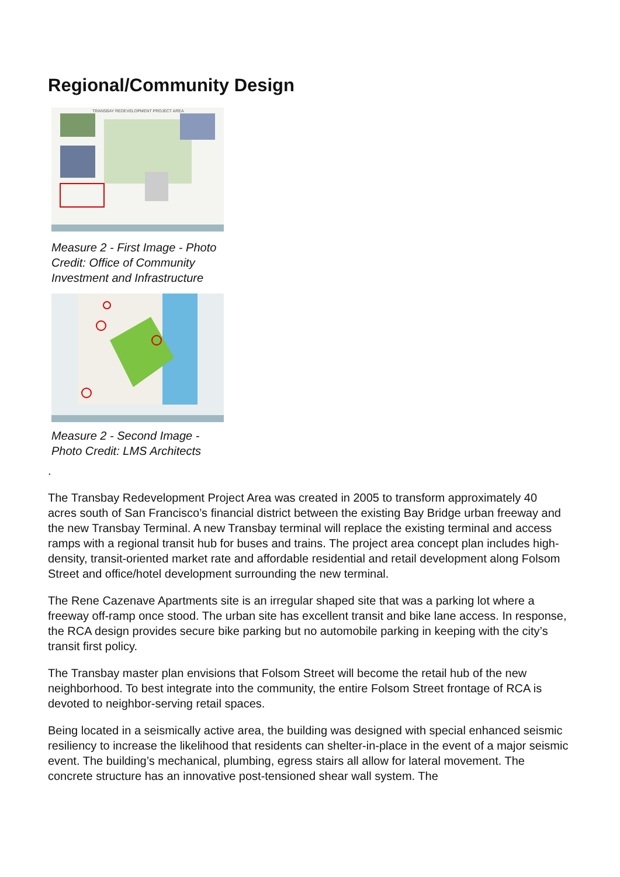Regional/Community Design
TRANSBAY REDEVELOPMENT PROJECT AREA
Measure 2 - First Image - Photo Credit: Office of Community Investment and Infrastructure
Measure 2 - Second Image - Photo Credit: LMS Architects
.
The Transbay Redevelopment Project Area was created in 2005 to transform approximately 40 acres south of San Francisco’s financial district between the existing Bay Bridge urban freeway and the new Transbay Terminal. A new Transbay terminal will replace the existing terminal and access ramps with a regional transit hub for buses and trains. The project area concept plan includes high-density, transit-oriented market rate and affordable residential and retail development along Folsom Street and office/hotel development surrounding the new terminal.
The Rene Cazenave Apartments site is an irregular shaped site that was a parking lot where a freeway off-ramp once stood. The urban site has excellent transit and bike lane access. In response, the RCA design provides secure bike parking but no automobile parking in keeping with the city’s transit first policy.
The Transbay master plan envisions that Folsom Street will become the retail hub of the new neighborhood. To best integrate into the community, the entire Folsom Street frontage of RCA is devoted to neighbor-serving retail spaces.
Being located in a seismically active area, the building was designed with special enhanced seismic resiliency to increase the likelihood that residents can shelter-in-place in the event of a major seismic event. The building’s mechanical, plumbing, egress stairs all allow for lateral movement. The concrete structure has an innovative post-tensioned shear wall system. The